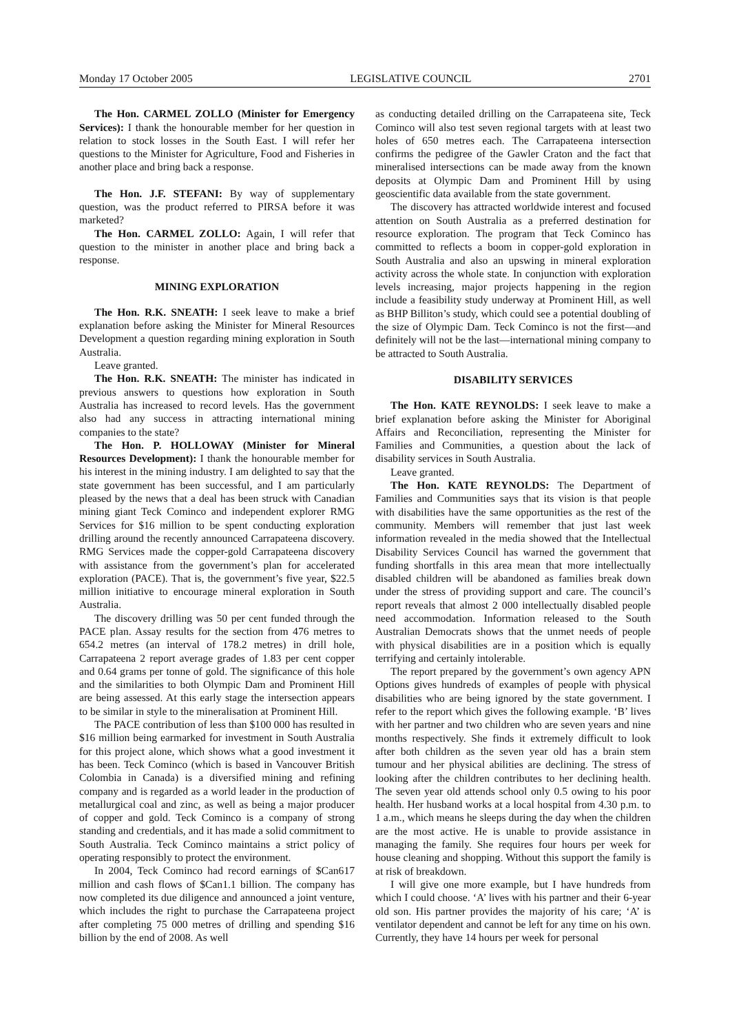Monday 17 October 2005 LEGISLATIVE COUNCIL 2701
The Hon. CARMEL ZOLLO (Minister for Emergency Services): I thank the honourable member for her question in relation to stock losses in the South East. I will refer her questions to the Minister for Agriculture, Food and Fisheries in another place and bring back a response.
The Hon. J.F. STEFANI: By way of supplementary question, was the product referred to PIRSA before it was marketed?
The Hon. CARMEL ZOLLO: Again, I will refer that question to the minister in another place and bring back a response.
MINING EXPLORATION
The Hon. R.K. SNEATH: I seek leave to make a brief explanation before asking the Minister for Mineral Resources Development a question regarding mining exploration in South Australia.
Leave granted.
The Hon. R.K. SNEATH: The minister has indicated in previous answers to questions how exploration in South Australia has increased to record levels. Has the government also had any success in attracting international mining companies to the state?
The Hon. P. HOLLOWAY (Minister for Mineral Resources Development): I thank the honourable member for his interest in the mining industry. I am delighted to say that the state government has been successful, and I am particularly pleased by the news that a deal has been struck with Canadian mining giant Teck Cominco and independent explorer RMG Services for $16 million to be spent conducting exploration drilling around the recently announced Carrapateena discovery. RMG Services made the copper-gold Carrapateena discovery with assistance from the government’s plan for accelerated exploration (PACE). That is, the government’s five year, $22.5 million initiative to encourage mineral exploration in South Australia.
The discovery drilling was 50 per cent funded through the PACE plan. Assay results for the section from 476 metres to 654.2 metres (an interval of 178.2 metres) in drill hole, Carrapateena 2 report average grades of 1.83 per cent copper and 0.64 grams per tonne of gold. The significance of this hole and the similarities to both Olympic Dam and Prominent Hill are being assessed. At this early stage the intersection appears to be similar in style to the mineralisation at Prominent Hill.
The PACE contribution of less than $100 000 has resulted in $16 million being earmarked for investment in South Australia for this project alone, which shows what a good investment it has been. Teck Cominco (which is based in Vancouver British Colombia in Canada) is a diversified mining and refining company and is regarded as a world leader in the production of metallurgical coal and zinc, as well as being a major producer of copper and gold. Teck Cominco is a company of strong standing and credentials, and it has made a solid commitment to South Australia. Teck Cominco maintains a strict policy of operating responsibly to protect the environment.
In 2004, Teck Cominco had record earnings of $Can617 million and cash flows of $Can1.1 billion. The company has now completed its due diligence and announced a joint venture, which includes the right to purchase the Carrapateena project after completing 75 000 metres of drilling and spending $16 billion by the end of 2008. As well
as conducting detailed drilling on the Carrapateena site, Teck Cominco will also test seven regional targets with at least two holes of 650 metres each. The Carrapateena intersection confirms the pedigree of the Gawler Craton and the fact that mineralised intersections can be made away from the known deposits at Olympic Dam and Prominent Hill by using geoscientific data available from the state government.
The discovery has attracted worldwide interest and focused attention on South Australia as a preferred destination for resource exploration. The program that Teck Cominco has committed to reflects a boom in copper-gold exploration in South Australia and also an upswing in mineral exploration activity across the whole state. In conjunction with exploration levels increasing, major projects happening in the region include a feasibility study underway at Prominent Hill, as well as BHP Billiton’s study, which could see a potential doubling of the size of Olympic Dam. Teck Cominco is not the first—and definitely will not be the last—international mining company to be attracted to South Australia.
DISABILITY SERVICES
The Hon. KATE REYNOLDS: I seek leave to make a brief explanation before asking the Minister for Aboriginal Affairs and Reconciliation, representing the Minister for Families and Communities, a question about the lack of disability services in South Australia.
Leave granted.
The Hon. KATE REYNOLDS: The Department of Families and Communities says that its vision is that people with disabilities have the same opportunities as the rest of the community. Members will remember that just last week information revealed in the media showed that the Intellectual Disability Services Council has warned the government that funding shortfalls in this area mean that more intellectually disabled children will be abandoned as families break down under the stress of providing support and care. The council’s report reveals that almost 2 000 intellectually disabled people need accommodation. Information released to the South Australian Democrats shows that the unmet needs of people with physical disabilities are in a position which is equally terrifying and certainly intolerable.
The report prepared by the government’s own agency APN Options gives hundreds of examples of people with physical disabilities who are being ignored by the state government. I refer to the report which gives the following example. ‘B’ lives with her partner and two children who are seven years and nine months respectively. She finds it extremely difficult to look after both children as the seven year old has a brain stem tumour and her physical abilities are declining. The stress of looking after the children contributes to her declining health. The seven year old attends school only 0.5 owing to his poor health. Her husband works at a local hospital from 4.30 p.m. to 1 a.m., which means he sleeps during the day when the children are the most active. He is unable to provide assistance in managing the family. She requires four hours per week for house cleaning and shopping. Without this support the family is at risk of breakdown.
I will give one more example, but I have hundreds from which I could choose. ‘A’ lives with his partner and their 6-year old son. His partner provides the majority of his care; ‘A’ is ventilator dependent and cannot be left for any time on his own. Currently, they have 14 hours per week for personal